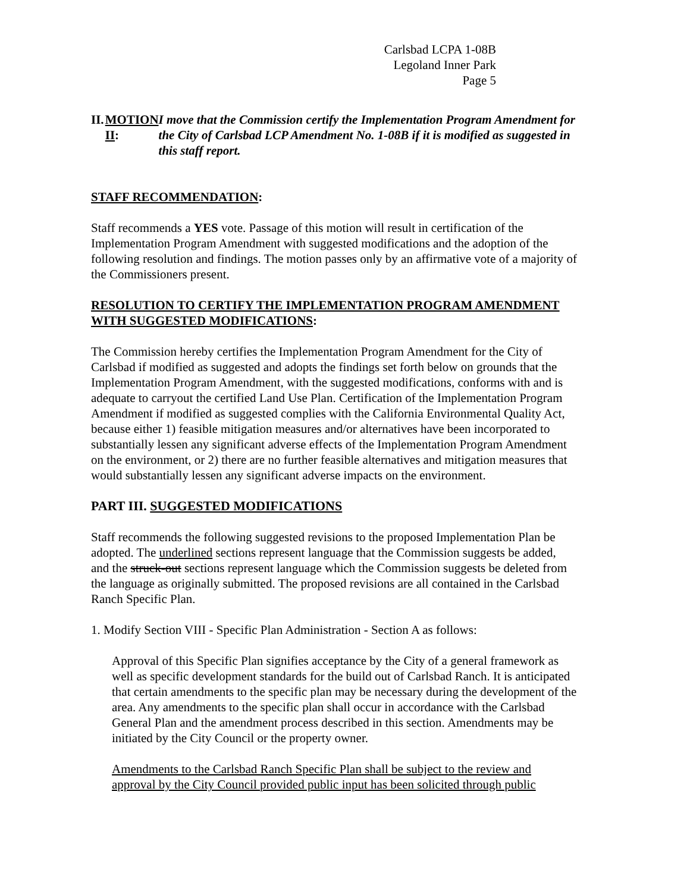Carlsbad LCPA 1-08B
Legoland Inner Park
Page 5
II. MOTION II: I move that the Commission certify the Implementation Program Amendment for the City of Carlsbad LCP Amendment No. 1-08B if it is modified as suggested in this staff report.
STAFF RECOMMENDATION:
Staff recommends a YES vote. Passage of this motion will result in certification of the Implementation Program Amendment with suggested modifications and the adoption of the following resolution and findings. The motion passes only by an affirmative vote of a majority of the Commissioners present.
RESOLUTION TO CERTIFY THE IMPLEMENTATION PROGRAM AMENDMENT WITH SUGGESTED MODIFICATIONS:
The Commission hereby certifies the Implementation Program Amendment for the City of Carlsbad if modified as suggested and adopts the findings set forth below on grounds that the Implementation Program Amendment, with the suggested modifications, conforms with and is adequate to carryout the certified Land Use Plan. Certification of the Implementation Program Amendment if modified as suggested complies with the California Environmental Quality Act, because either 1) feasible mitigation measures and/or alternatives have been incorporated to substantially lessen any significant adverse effects of the Implementation Program Amendment on the environment, or 2) there are no further feasible alternatives and mitigation measures that would substantially lessen any significant adverse impacts on the environment.
PART III. SUGGESTED MODIFICATIONS
Staff recommends the following suggested revisions to the proposed Implementation Plan be adopted. The underlined sections represent language that the Commission suggests be added, and the struck-out sections represent language which the Commission suggests be deleted from the language as originally submitted. The proposed revisions are all contained in the Carlsbad Ranch Specific Plan.
1. Modify Section VIII - Specific Plan Administration - Section A as follows:
Approval of this Specific Plan signifies acceptance by the City of a general framework as well as specific development standards for the build out of Carlsbad Ranch. It is anticipated that certain amendments to the specific plan may be necessary during the development of the area. Any amendments to the specific plan shall occur in accordance with the Carlsbad General Plan and the amendment process described in this section. Amendments may be initiated by the City Council or the property owner.
Amendments to the Carlsbad Ranch Specific Plan shall be subject to the review and approval by the City Council provided public input has been solicited through public